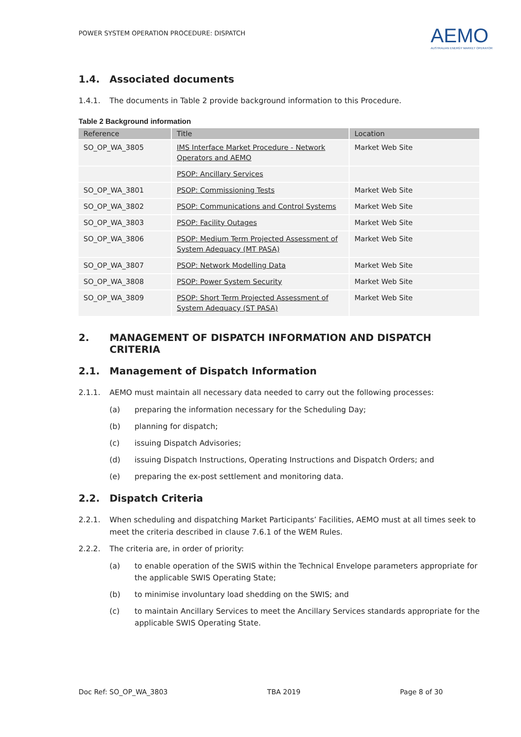POWER SYSTEM OPERATION PROCEDURE: DISPATCH
AEMO
AUSTRALIAN ENERGY MARKET OPERATOR
1.4. Associated documents
1.4.1. The documents in Table 2 provide background information to this Procedure.
Table 2 Background information
| Reference | Title | Location |
| --- | --- | --- |
| SO_OP_WA_3805 | IMS Interface Market Procedure - Network Operators and AEMO | Market Web Site |
| | PSOP: Ancillary Services | |
| SO_OP_WA_3801 | PSOP: Commissioning Tests | Market Web Site |
| SO_OP_WA_3802 | PSOP: Communications and Control Systems | Market Web Site |
| SO_OP_WA_3803 | PSOP: Facility Outages | Market Web Site |
| SO_OP_WA_3806 | PSOP: Medium Term Projected Assessment of System Adequacy (MT PASA) | Market Web Site |
| SO_OP_WA_3807 | PSOP: Network Modelling Data | Market Web Site |
| SO_OP_WA_3808 | PSOP: Power System Security | Market Web Site |
| SO_OP_WA_3809 | PSOP: Short Term Projected Assessment of System Adequacy (ST PASA) | Market Web Site |
2. MANAGEMENT OF DISPATCH INFORMATION AND DISPATCH CRITERIA
2.1. Management of Dispatch Information
2.1.1. AEMO must maintain all necessary data needed to carry out the following processes:
(a) preparing the information necessary for the Scheduling Day;
(b) planning for dispatch;
(c) issuing Dispatch Advisories;
(d) issuing Dispatch Instructions, Operating Instructions and Dispatch Orders; and
(e) preparing the ex-post settlement and monitoring data.
2.2. Dispatch Criteria
2.2.1. When scheduling and dispatching Market Participants’ Facilities, AEMO must at all times seek to meet the criteria described in clause 7.6.1 of the WEM Rules.
2.2.2. The criteria are, in order of priority:
(a) to enable operation of the SWIS within the Technical Envelope parameters appropriate for the applicable SWIS Operating State;
(b) to minimise involuntary load shedding on the SWIS; and
(c) to maintain Ancillary Services to meet the Ancillary Services standards appropriate for the applicable SWIS Operating State.
Doc Ref: SO_OP_WA_3803 TBA 2019 Page 8 of 30